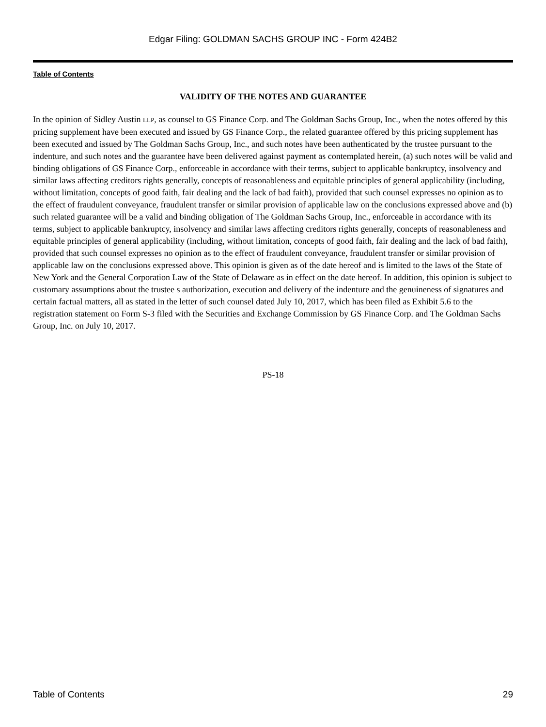Edgar Filing: GOLDMAN SACHS GROUP INC - Form 424B2
Table of Contents
VALIDITY OF THE NOTES AND GUARANTEE
In the opinion of Sidley Austin LLP, as counsel to GS Finance Corp. and The Goldman Sachs Group, Inc., when the notes offered by this pricing supplement have been executed and issued by GS Finance Corp., the related guarantee offered by this pricing supplement has been executed and issued by The Goldman Sachs Group, Inc., and such notes have been authenticated by the trustee pursuant to the indenture, and such notes and the guarantee have been delivered against payment as contemplated herein, (a) such notes will be valid and binding obligations of GS Finance Corp., enforceable in accordance with their terms, subject to applicable bankruptcy, insolvency and similar laws affecting creditors rights generally, concepts of reasonableness and equitable principles of general applicability (including, without limitation, concepts of good faith, fair dealing and the lack of bad faith), provided that such counsel expresses no opinion as to the effect of fraudulent conveyance, fraudulent transfer or similar provision of applicable law on the conclusions expressed above and (b) such related guarantee will be a valid and binding obligation of The Goldman Sachs Group, Inc., enforceable in accordance with its terms, subject to applicable bankruptcy, insolvency and similar laws affecting creditors rights generally, concepts of reasonableness and equitable principles of general applicability (including, without limitation, concepts of good faith, fair dealing and the lack of bad faith), provided that such counsel expresses no opinion as to the effect of fraudulent conveyance, fraudulent transfer or similar provision of applicable law on the conclusions expressed above. This opinion is given as of the date hereof and is limited to the laws of the State of New York and the General Corporation Law of the State of Delaware as in effect on the date hereof. In addition, this opinion is subject to customary assumptions about the trustee s authorization, execution and delivery of the indenture and the genuineness of signatures and certain factual matters, all as stated in the letter of such counsel dated July 10, 2017, which has been filed as Exhibit 5.6 to the registration statement on Form S-3 filed with the Securities and Exchange Commission by GS Finance Corp. and The Goldman Sachs Group, Inc. on July 10, 2017.
PS-18
Table of Contents 29